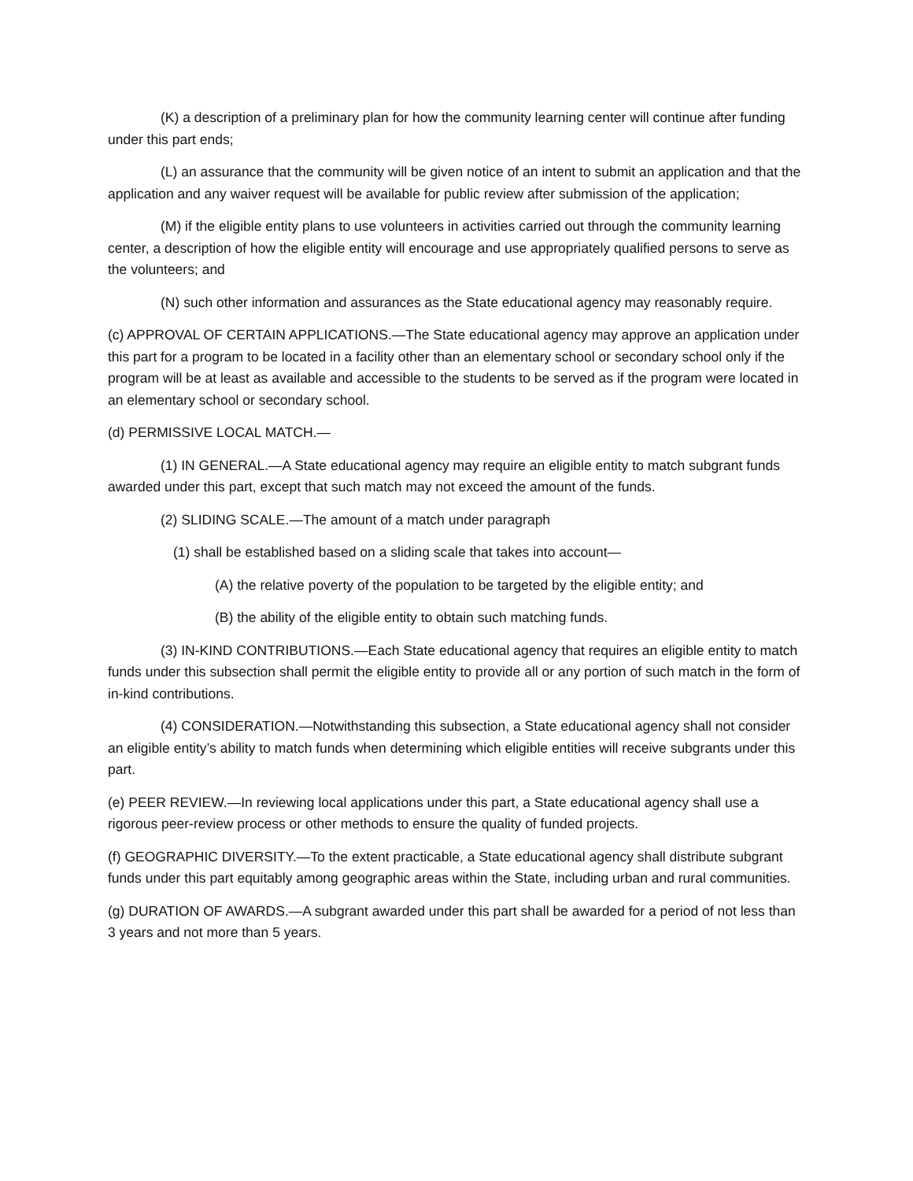(K) a description of a preliminary plan for how the community learning center will continue after funding under this part ends;
(L) an assurance that the community will be given notice of an intent to submit an application and that the application and any waiver request will be available for public review after submission of the application;
(M) if the eligible entity plans to use volunteers in activities carried out through the community learning center, a description of how the eligible entity will encourage and use appropriately qualified persons to serve as the volunteers; and
(N) such other information and assurances as the State educational agency may reasonably require.
(c) APPROVAL OF CERTAIN APPLICATIONS.—The State educational agency may approve an application under this part for a program to be located in a facility other than an elementary school or secondary school only if the program will be at least as available and accessible to the students to be served as if the program were located in an elementary school or secondary school.
(d) PERMISSIVE LOCAL MATCH.—
(1) IN GENERAL.—A State educational agency may require an eligible entity to match subgrant funds awarded under this part, except that such match may not exceed the amount of the funds.
(2) SLIDING SCALE.—The amount of a match under paragraph
(1) shall be established based on a sliding scale that takes into account—
(A) the relative poverty of the population to be targeted by the eligible entity; and
(B) the ability of the eligible entity to obtain such matching funds.
(3) IN-KIND CONTRIBUTIONS.—Each State educational agency that requires an eligible entity to match funds under this subsection shall permit the eligible entity to provide all or any portion of such match in the form of in-kind contributions.
(4) CONSIDERATION.—Notwithstanding this subsection, a State educational agency shall not consider an eligible entity’s ability to match funds when determining which eligible entities will receive subgrants under this part.
(e) PEER REVIEW.—In reviewing local applications under this part, a State educational agency shall use a rigorous peer-review process or other methods to ensure the quality of funded projects.
(f) GEOGRAPHIC DIVERSITY.—To the extent practicable, a State educational agency shall distribute subgrant funds under this part equitably among geographic areas within the State, including urban and rural communities.
(g) DURATION OF AWARDS.—A subgrant awarded under this part shall be awarded for a period of not less than 3 years and not more than 5 years.